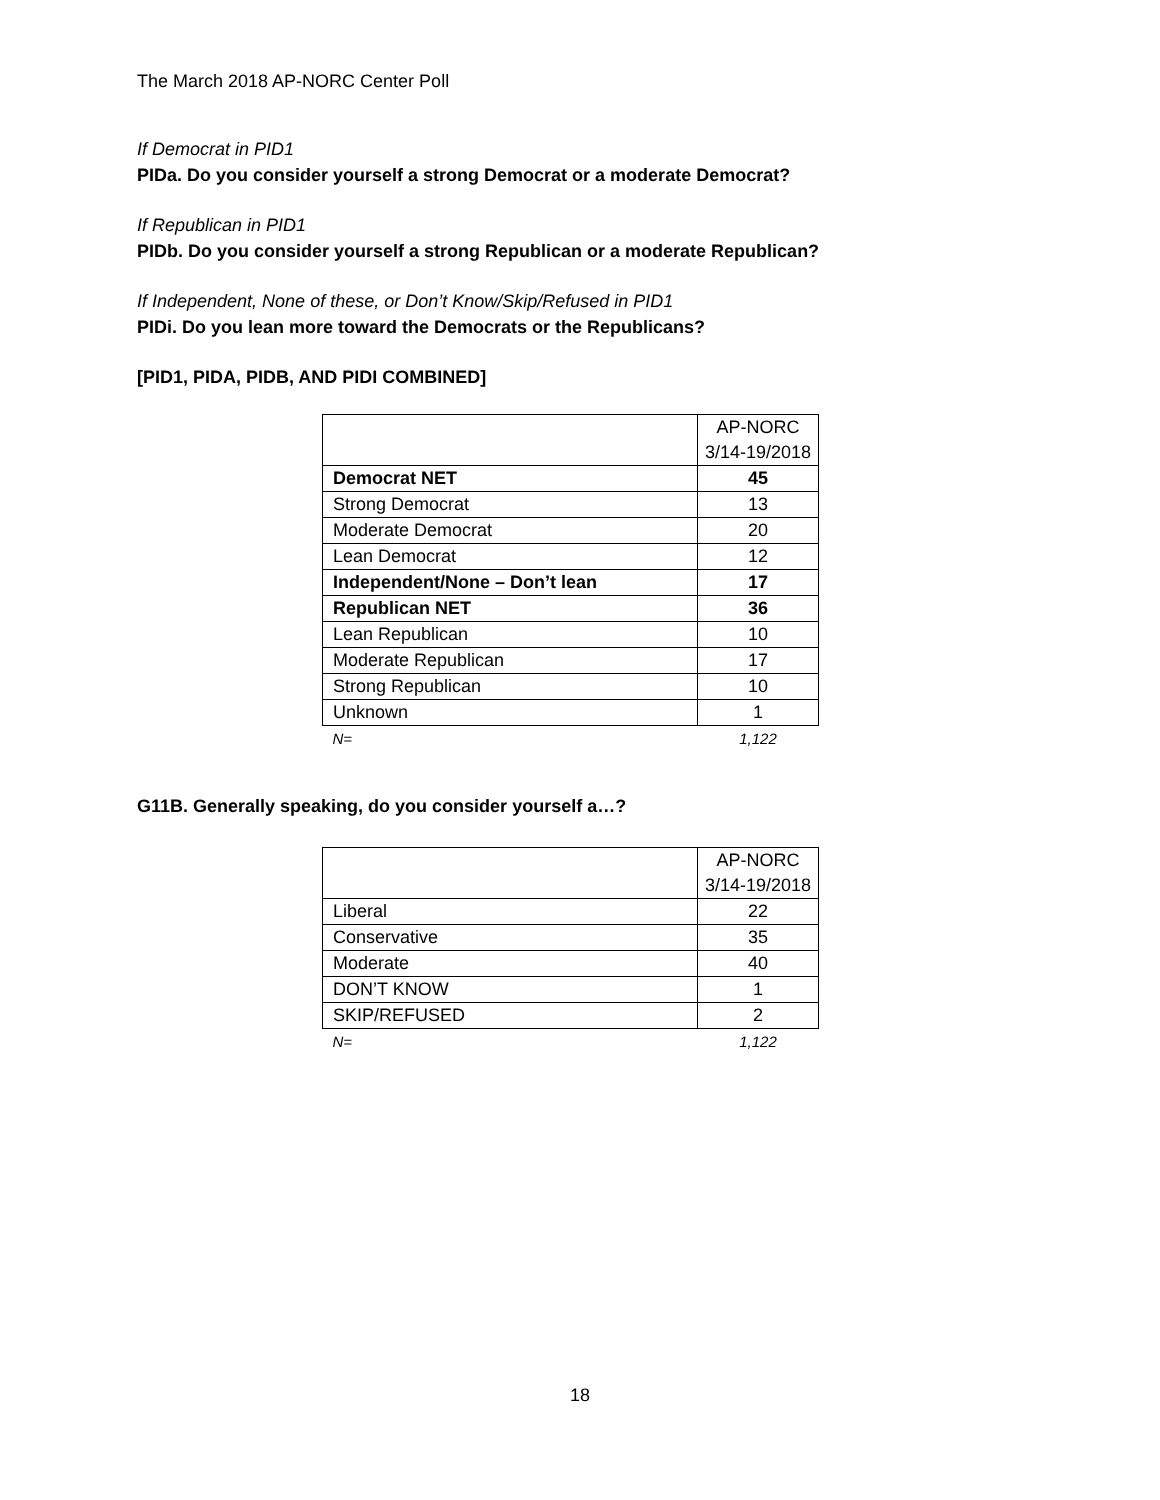The March 2018 AP-NORC Center Poll
If Democrat in PID1
PIDa. Do you consider yourself a strong Democrat or a moderate Democrat?
If Republican in PID1
PIDb. Do you consider yourself a strong Republican or a moderate Republican?
If Independent, None of these, or Don’t Know/Skip/Refused in PID1
PIDi. Do you lean more toward the Democrats or the Republicans?
[PID1, PIDA, PIDB, AND PIDI COMBINED]
| | AP-NORC 3/14-19/2018 |
| Democrat NET | 45 |
| Strong Democrat | 13 |
| Moderate Democrat | 20 |
| Lean Democrat | 12 |
| Independent/None – Don’t lean | 17 |
| Republican NET | 36 |
| Lean Republican | 10 |
| Moderate Republican | 17 |
| Strong Republican | 10 |
| Unknown | 1 |
| N= | 1,122 |
G11B. Generally speaking, do you consider yourself a…?
| | AP-NORC 3/14-19/2018 |
| Liberal | 22 |
| Conservative | 35 |
| Moderate | 40 |
| DON’T KNOW | 1 |
| SKIP/REFUSED | 2 |
| N= | 1,122 |
18